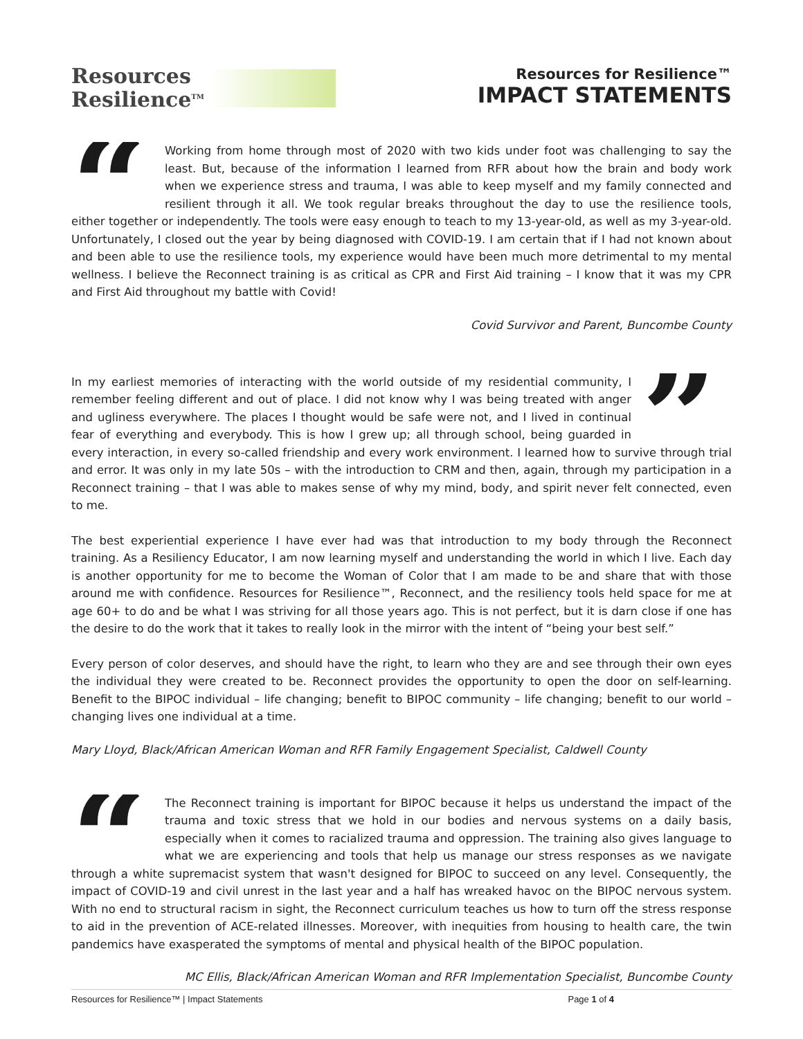Resources
Resilience<sup>TM</sup>
Resources for Resilience™
IMPACT STATEMENTS
“
Working from home through most of 2020 with two kids under foot was challenging to say the least. But, because of the information I learned from RFR about how the brain and body work when we experience stress and trauma, I was able to keep myself and my family connected and resilient through it all. We took regular breaks throughout the day to use the resilience tools, either together or independently. The tools were easy enough to teach to my 13-year-old, as well as my 3-year-old. Unfortunately, I closed out the year by being diagnosed with COVID-19. I am certain that if I had not known about and been able to use the resilience tools, my experience would have been much more detrimental to my mental wellness. I believe the Reconnect training is as critical as CPR and First Aid training – I know that it was my CPR and First Aid throughout my battle with Covid!
Covid Survivor and Parent, Buncombe County
”
In my earliest memories of interacting with the world outside of my residential community, I remember feeling different and out of place. I did not know why I was being treated with anger and ugliness everywhere. The places I thought would be safe were not, and I lived in continual fear of everything and everybody. This is how I grew up; all through school, being guarded in every interaction, in every so-called friendship and every work environment. I learned how to survive through trial and error. It was only in my late 50s – with the introduction to CRM and then, again, through my participation in a Reconnect training – that I was able to makes sense of why my mind, body, and spirit never felt connected, even to me.
The best experiential experience I have ever had was that introduction to my body through the Reconnect training. As a Resiliency Educator, I am now learning myself and understanding the world in which I live. Each day is another opportunity for me to become the Woman of Color that I am made to be and share that with those around me with confidence. Resources for Resilience™, Reconnect, and the resiliency tools held space for me at age 60+ to do and be what I was striving for all those years ago. This is not perfect, but it is darn close if one has the desire to do the work that it takes to really look in the mirror with the intent of “being your best self.”
Every person of color deserves, and should have the right, to learn who they are and see through their own eyes the individual they were created to be. Reconnect provides the opportunity to open the door on self-learning. Benefit to the BIPOC individual – life changing; benefit to BIPOC community – life changing; benefit to our world – changing lives one individual at a time.
Mary Lloyd, Black/African American Woman and RFR Family Engagement Specialist, Caldwell County
“
The Reconnect training is important for BIPOC because it helps us understand the impact of the trauma and toxic stress that we hold in our bodies and nervous systems on a daily basis, especially when it comes to racialized trauma and oppression. The training also gives language to what we are experiencing and tools that help us manage our stress responses as we navigate through a white supremacist system that wasn't designed for BIPOC to succeed on any level. Consequently, the impact of COVID-19 and civil unrest in the last year and a half has wreaked havoc on the BIPOC nervous system. With no end to structural racism in sight, the Reconnect curriculum teaches us how to turn off the stress response to aid in the prevention of ACE-related illnesses. Moreover, with inequities from housing to health care, the twin pandemics have exasperated the symptoms of mental and physical health of the BIPOC population.
MC Ellis, Black/African American Woman and RFR Implementation Specialist, Buncombe County
Resources for Resilience™ | Impact Statements Page 1 of 4